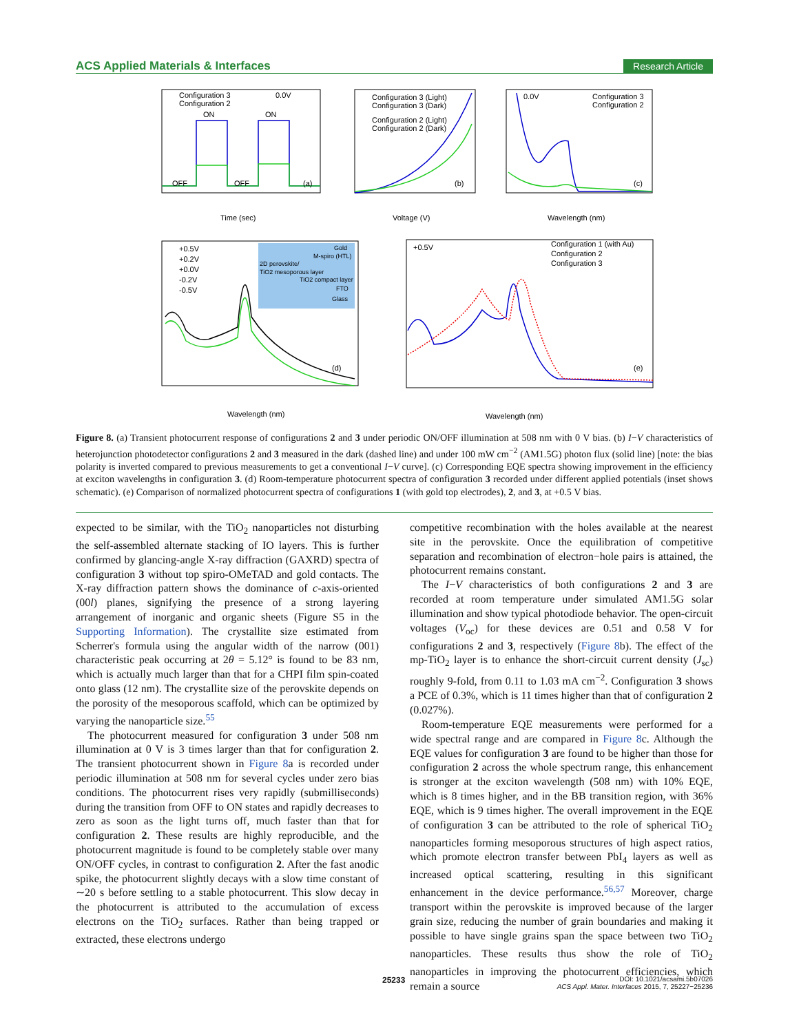ACS Applied Materials & Interfaces Research Article
Configuration 3
Configuration 2
0.0V
ON
ON
OFF
OFF
(a)
Time (sec)
Configuration 3 (Light)
Configuration 3 (Dark)
Configuration 2 (Light)
Configuration 2 (Dark)
(b)
Voltage (V)
0.0V
Configuration 3
Configuration 2
(c)
Wavelength (nm)
+0.5V
+0.2V
+0.0V
-0.2V
-0.5V
Gold
M-spiro (HTL)
2D perovskite/
TiO2 mesoporous layer
TiO2 compact layer
FTO
Glass
(d)
Wavelength (nm)
+0.5V
Configuration 1 (with Au)
Configuration 2
Configuration 3
(e)
Wavelength (nm)
Figure 8. (a) Transient photocurrent response of configurations 2 and 3 under periodic ON/OFF illumination at 508 nm with 0 V bias. (b) I−V characteristics of heterojunction photodetector configurations 2 and 3 measured in the dark (dashed line) and under 100 mW cm<sup>−2</sup> (AM1.5G) photon flux (solid line) [note: the bias polarity is inverted compared to previous measurements to get a conventional I−V curve]. (c) Corresponding EQE spectra showing improvement in the efficiency at exciton wavelengths in configuration 3. (d) Room-temperature photocurrent spectra of configuration 3 recorded under different applied potentials (inset shows schematic). (e) Comparison of normalized photocurrent spectra of configurations 1 (with gold top electrodes), 2, and 3, at +0.5 V bias.
expected to be similar, with the TiO<sub>2</sub> nanoparticles not disturbing the self-assembled alternate stacking of IO layers. This is further confirmed by glancing-angle X-ray diffraction (GAXRD) spectra of configuration 3 without top spiro-OMeTAD and gold contacts. The X-ray diffraction pattern shows the dominance of c-axis-oriented (00l) planes, signifying the presence of a strong layering arrangement of inorganic and organic sheets (Figure S5 in the Supporting Information). The crystallite size estimated from Scherrer's formula using the angular width of the narrow (001) characteristic peak occurring at 2θ = 5.12° is found to be 83 nm, which is actually much larger than that for a CHPI film spin-coated onto glass (12 nm). The crystallite size of the perovskite depends on the porosity of the mesoporous scaffold, which can be optimized by varying the nanoparticle size.<sup>55</sup>
The photocurrent measured for configuration 3 under 508 nm illumination at 0 V is 3 times larger than that for configuration 2. The transient photocurrent shown in Figure 8a is recorded under periodic illumination at 508 nm for several cycles under zero bias conditions. The photocurrent rises very rapidly (submilliseconds) during the transition from OFF to ON states and rapidly decreases to zero as soon as the light turns off, much faster than that for configuration 2. These results are highly reproducible, and the photocurrent magnitude is found to be completely stable over many ON/OFF cycles, in contrast to configuration 2. After the fast anodic spike, the photocurrent slightly decays with a slow time constant of ∼20 s before settling to a stable photocurrent. This slow decay in the photocurrent is attributed to the accumulation of excess electrons on the TiO<sub>2</sub> surfaces. Rather than being trapped or extracted, these electrons undergo
competitive recombination with the holes available at the nearest site in the perovskite. Once the equilibration of competitive separation and recombination of electron−hole pairs is attained, the photocurrent remains constant.
The I−V characteristics of both configurations 2 and 3 are recorded at room temperature under simulated AM1.5G solar illumination and show typical photodiode behavior. The open-circuit voltages (V<sub>oc</sub>) for these devices are 0.51 and 0.58 V for configurations 2 and 3, respectively (Figure 8b). The effect of the mp-TiO<sub>2</sub> layer is to enhance the short-circuit current density (J<sub>sc</sub>) roughly 9-fold, from 0.11 to 1.03 mA cm<sup>−2</sup>. Configuration 3 shows a PCE of 0.3%, which is 11 times higher than that of configuration 2 (0.027%).
Room-temperature EQE measurements were performed for a wide spectral range and are compared in Figure 8c. Although the EQE values for configuration 3 are found to be higher than those for configuration 2 across the whole spectrum range, this enhancement is stronger at the exciton wavelength (508 nm) with 10% EQE, which is 8 times higher, and in the BB transition region, with 36% EQE, which is 9 times higher. The overall improvement in the EQE of configuration 3 can be attributed to the role of spherical TiO<sub>2</sub> nanoparticles forming mesoporous structures of high aspect ratios, which promote electron transfer between PbI<sub>4</sub> layers as well as increased optical scattering, resulting in this significant enhancement in the device performance.<sup>56,57</sup> Moreover, charge transport within the perovskite is improved because of the larger grain size, reducing the number of grain boundaries and making it possible to have single grains span the space between two TiO<sub>2</sub> nanoparticles. These results thus show the role of TiO<sub>2</sub> nanoparticles in improving the photocurrent efficiencies, which remain a source
25233
DOI: 10.1021/acsami.5b07026
ACS Appl. Mater. Interfaces 2015, 7, 25227−25236